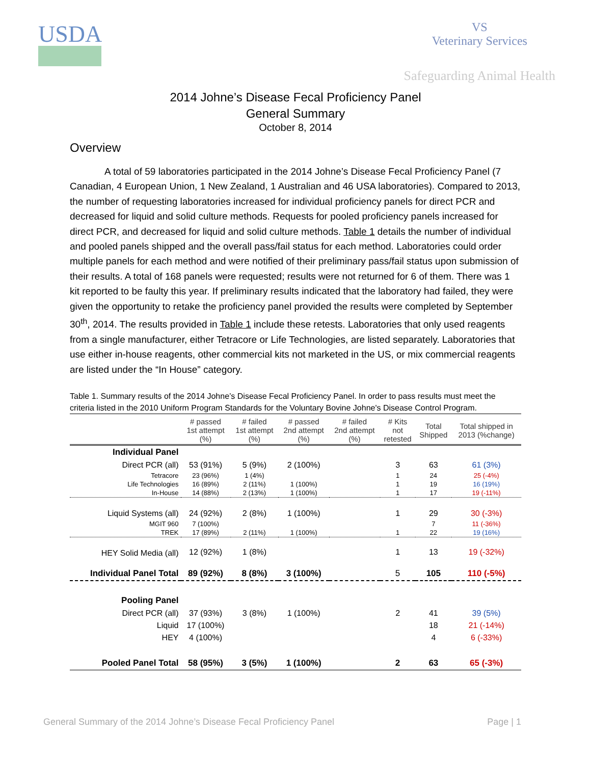USDA
VS
Veterinary Services
Safeguarding Animal Health
2014 Johne’s Disease Fecal Proficiency Panel
General Summary
October 8, 2014
Overview
A total of 59 laboratories participated in the 2014 Johne’s Disease Fecal Proficiency Panel (7 Canadian, 4 European Union, 1 New Zealand, 1 Australian and 46 USA laboratories). Compared to 2013, the number of requesting laboratories increased for individual proficiency panels for direct PCR and decreased for liquid and solid culture methods. Requests for pooled proficiency panels increased for direct PCR, and decreased for liquid and solid culture methods. Table 1 details the number of individual and pooled panels shipped and the overall pass/fail status for each method. Laboratories could order multiple panels for each method and were notified of their preliminary pass/fail status upon submission of their results. A total of 168 panels were requested; results were not returned for 6 of them. There was 1 kit reported to be faulty this year. If preliminary results indicated that the laboratory had failed, they were given the opportunity to retake the proficiency panel provided the results were completed by September 30<sup>th</sup>, 2014. The results provided in Table 1 include these retests. Laboratories that only used reagents from a single manufacturer, either Tetracore or Life Technologies, are listed separately. Laboratories that use either in-house reagents, other commercial kits not marketed in the US, or mix commercial reagents are listed under the “In House” category.
Table 1. Summary results of the 2014 Johne’s Disease Fecal Proficiency Panel. In order to pass results must meet the criteria listed in the 2010 Uniform Program Standards for the Voluntary Bovine Johne's Disease Control Program.
| | # passed 1st attempt (%) | # failed 1st attempt (%) | # passed 2nd attempt (%) | # failed 2nd attempt (%) | # Kits not retested | Total Shipped | Total shipped in 2013 (%change) |
| --- | --- | --- | --- | --- | --- | --- | --- |
| Individual Panel | | | | | | | |
| Direct PCR (all) | 53 (91%) | 5 (9%) | 2 (100%) | | 3 | 63 | 61 (3%) |
| Tetracore | 23 (96%) | 1 (4%) | | | 1 | 24 | 25 (-4%) |
| Life Technologies | 16 (89%) | 2 (11%) | 1 (100%) | | 1 | 19 | 16 (19%) |
| In-House | 14 (88%) | 2 (13%) | 1 (100%) | | 1 | 17 | 19 (-11%) |
| Liquid Systems (all) | 24 (92%) | 2 (8%) | 1 (100%) | | 1 | 29 | 30 (-3%) |
| MGIT 960 | 7 (100%) | | | | | 7 | 11 (-36%) |
| TREK | 17 (89%) | 2 (11%) | 1 (100%) | | 1 | 22 | 19 (16%) |
| HEY Solid Media (all) | 12 (92%) | 1 (8%) | | | 1 | 13 | 19 (-32%) |
| Individual Panel Total | 89 (92%) | 8 (8%) | 3 (100%) | | 5 | 105 | 110 (-5%) |
| Pooling Panel | | | | | | | |
| Direct PCR (all) | 37 (93%) | 3 (8%) | 1 (100%) | | 2 | 41 | 39 (5%) |
| Liquid | 17 (100%) | | | | | 18 | 21 (-14%) |
| HEY | 4 (100%) | | | | | 4 | 6 (-33%) |
| Pooled Panel Total | 58 (95%) | 3 (5%) | 1 (100%) | | 2 | 63 | 65 (-3%) |
General Summary of the 2014 Johne’s Disease Fecal Proficiency Panel Page | 1